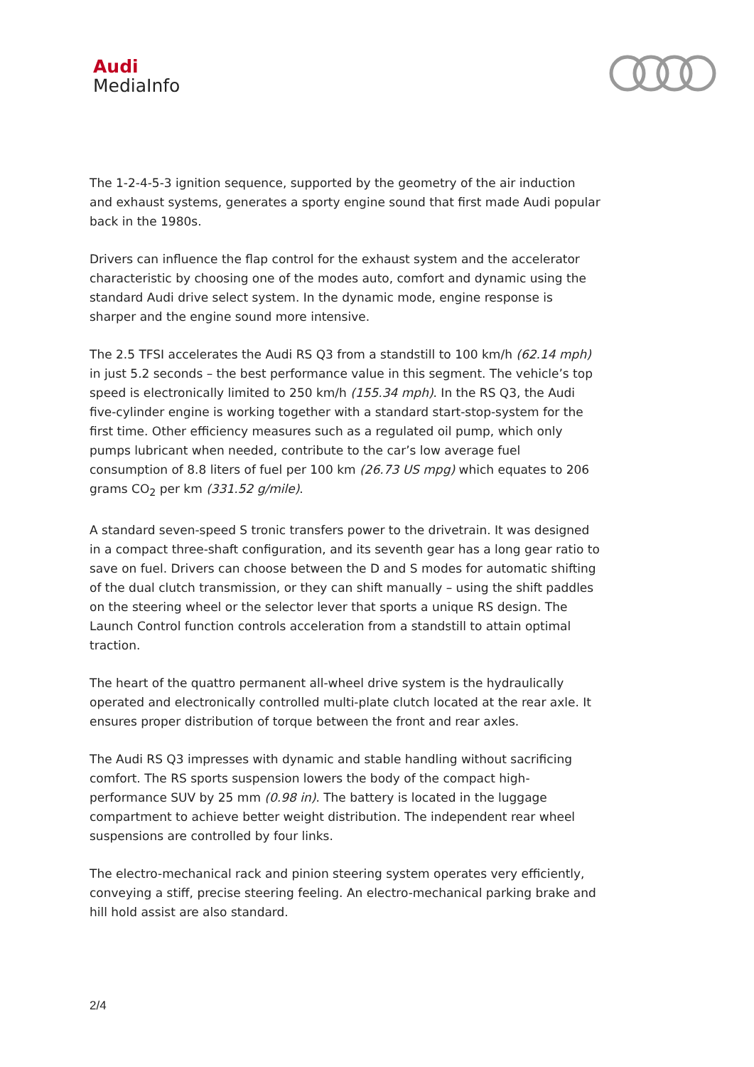Audi
MediaInfo
The 1-2-4-5-3 ignition sequence, supported by the geometry of the air induction and exhaust systems, generates a sporty engine sound that first made Audi popular back in the 1980s.
Drivers can influence the flap control for the exhaust system and the accelerator characteristic by choosing one of the modes auto, comfort and dynamic using the standard Audi drive select system. In the dynamic mode, engine response is sharper and the engine sound more intensive.
The 2.5 TFSI accelerates the Audi RS Q3 from a standstill to 100 km/h (62.14 mph) in just 5.2 seconds – the best performance value in this segment. The vehicle’s top speed is electronically limited to 250 km/h (155.34 mph). In the RS Q3, the Audi five-cylinder engine is working together with a standard start-stop-system for the first time. Other efficiency measures such as a regulated oil pump, which only pumps lubricant when needed, contribute to the car’s low average fuel consumption of 8.8 liters of fuel per 100 km (26.73 US mpg) which equates to 206 grams CO<sub>2</sub> per km (331.52 g/mile).
A standard seven-speed S tronic transfers power to the drivetrain. It was designed in a compact three-shaft configuration, and its seventh gear has a long gear ratio to save on fuel. Drivers can choose between the D and S modes for automatic shifting of the dual clutch transmission, or they can shift manually – using the shift paddles on the steering wheel or the selector lever that sports a unique RS design. The Launch Control function controls acceleration from a standstill to attain optimal traction.
The heart of the quattro permanent all-wheel drive system is the hydraulically operated and electronically controlled multi-plate clutch located at the rear axle. It ensures proper distribution of torque between the front and rear axles.
The Audi RS Q3 impresses with dynamic and stable handling without sacrificing comfort. The RS sports suspension lowers the body of the compact high-performance SUV by 25 mm (0.98 in). The battery is located in the luggage compartment to achieve better weight distribution. The independent rear wheel suspensions are controlled by four links.
The electro-mechanical rack and pinion steering system operates very efficiently, conveying a stiff, precise steering feeling. An electro-mechanical parking brake and hill hold assist are also standard.
2/4